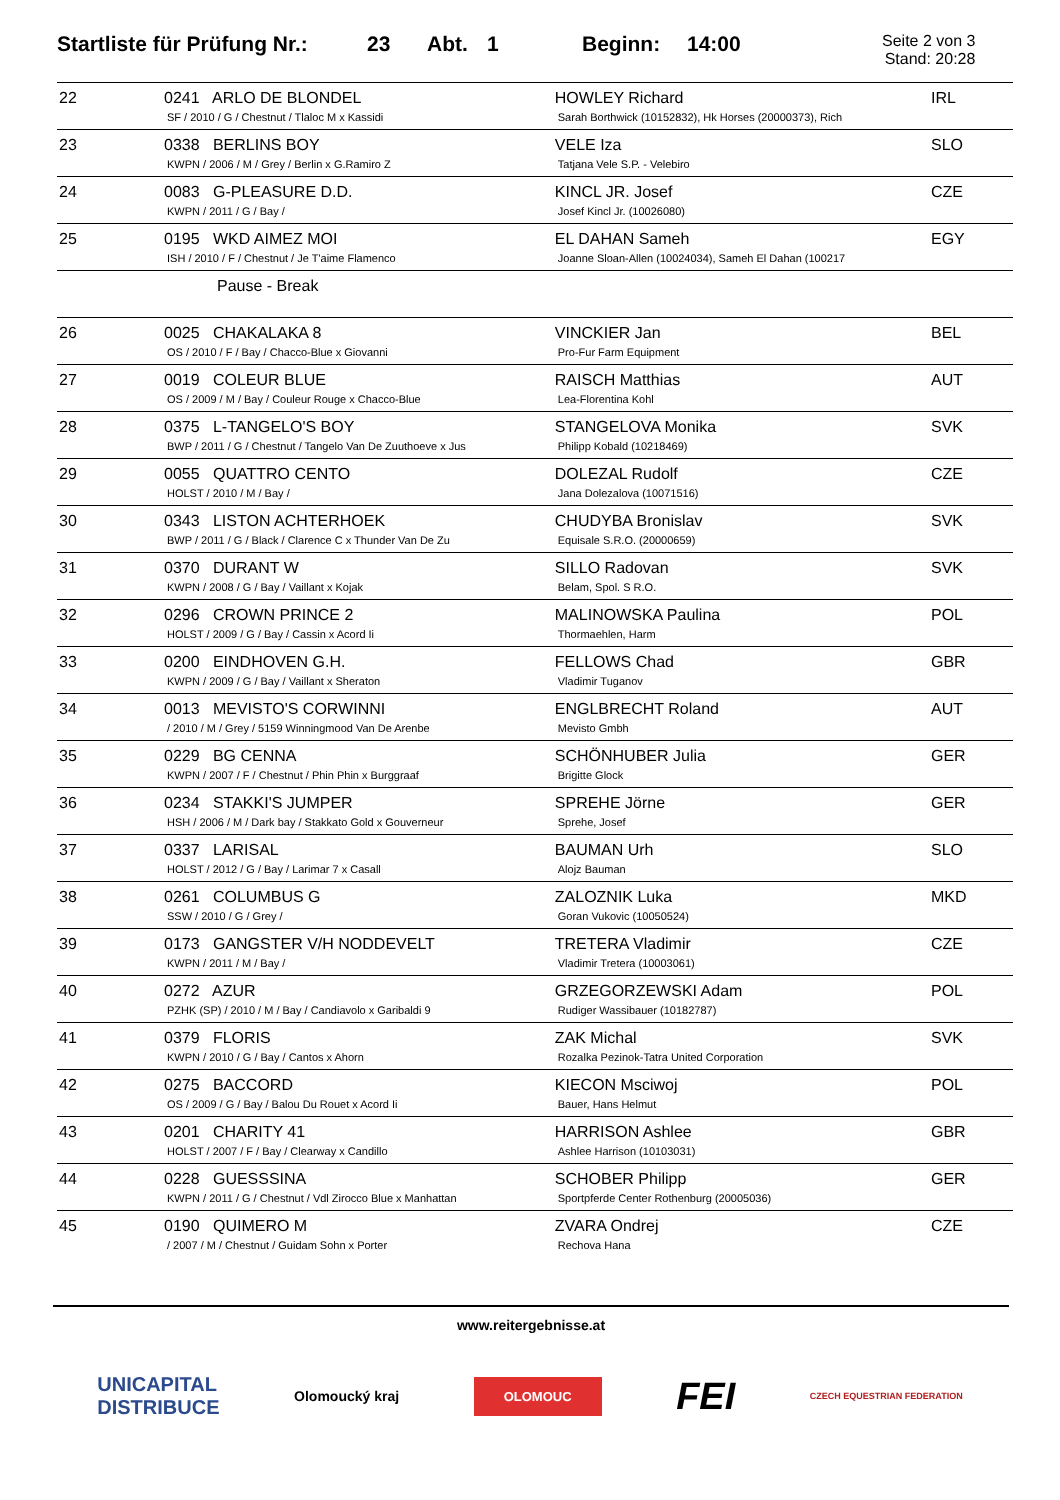Startliste für Prüfung Nr.: 23 Abt. 1 Beginn: 14:00
Seite 2 von 3
Stand: 20:28
| 22 | 0241 ARLO DE BLONDEL SF / 2010 / G / Chestnut / Tlaloc M x Kassidi | HOWLEY Richard Sarah Borthwick (10152832), Hk Horses (20000373), Rich | IRL |
| 23 | 0338 BERLINS BOY KWPN / 2006 / M / Grey / Berlin x G.Ramiro Z | VELE Iza Tatjana Vele S.P. - Velebiro | SLO |
| 24 | 0083 G-PLEASURE D.D. KWPN / 2011 / G / Bay / | KINCL JR. Josef Josef Kincl Jr. (10026080) | CZE |
| 25 | 0195 WKD AIMEZ MOI ISH / 2010 / F / Chestnut / Je T'aime Flamenco | EL DAHAN Sameh Joanne Sloan-Allen (10024034), Sameh El Dahan (100217 | EGY |
| | Pause - Break | | |
| 26 | 0025 CHAKALAKA 8 OS / 2010 / F / Bay / Chacco-Blue x Giovanni | VINCKIER Jan Pro-Fur Farm Equipment | BEL |
| 27 | 0019 COLEUR BLUE OS / 2009 / M / Bay / Couleur Rouge x Chacco-Blue | RAISCH Matthias Lea-Florentina Kohl | AUT |
| 28 | 0375 L-TANGELO'S BOY BWP / 2011 / G / Chestnut / Tangelo Van De Zuuthoeve x Jus | STANGELOVA Monika Philipp Kobald (10218469) | SVK |
| 29 | 0055 QUATTRO CENTO HOLST / 2010 / M / Bay / | DOLEZAL Rudolf Jana Dolezalova (10071516) | CZE |
| 30 | 0343 LISTON ACHTERHOEK BWP / 2011 / G / Black / Clarence C x Thunder Van De Zu | CHUDYBA Bronislav Equisale S.R.O. (20000659) | SVK |
| 31 | 0370 DURANT W KWPN / 2008 / G / Bay / Vaillant x Kojak | SILLO Radovan Belam, Spol. S R.O. | SVK |
| 32 | 0296 CROWN PRINCE 2 HOLST / 2009 / G / Bay / Cassin x Acord Ii | MALINOWSKA Paulina Thormaehlen, Harm | POL |
| 33 | 0200 EINDHOVEN G.H. KWPN / 2009 / G / Bay / Vaillant x Sheraton | FELLOWS Chad Vladimir Tuganov | GBR |
| 34 | 0013 MEVISTO'S CORWINNI / 2010 / M / Grey / 5159 Winningmood Van De Arenbe | ENGLBRECHT Roland Mevisto Gmbh | AUT |
| 35 | 0229 BG CENNA KWPN / 2007 / F / Chestnut / Phin Phin x Burggraaf | SCHÖNHUBER Julia Brigitte Glock | GER |
| 36 | 0234 STAKKI'S JUMPER HSH / 2006 / M / Dark bay / Stakkato Gold x Gouverneur | SPREHE Jörne Sprehe, Josef | GER |
| 37 | 0337 LARISAL HOLST / 2012 / G / Bay / Larimar 7 x Casall | BAUMAN Urh Alojz Bauman | SLO |
| 38 | 0261 COLUMBUS G SSW / 2010 / G / Grey / | ZALOZNIK Luka Goran Vukovic (10050524) | MKD |
| 39 | 0173 GANGSTER V/H NODDEVELT KWPN / 2011 / M / Bay / | TRETERA Vladimir Vladimir Tretera (10003061) | CZE |
| 40 | 0272 AZUR PZHK (SP) / 2010 / M / Bay / Candiavolo x Garibaldi 9 | GRZEGORZEWSKI Adam Rudiger Wassibauer (10182787) | POL |
| 41 | 0379 FLORIS KWPN / 2010 / G / Bay / Cantos x Ahorn | ZAK Michal Rozalka Pezinok-Tatra United Corporation | SVK |
| 42 | 0275 BACCORD OS / 2009 / G / Bay / Balou Du Rouet x Acord Ii | KIECON Msciwoj Bauer, Hans Helmut | POL |
| 43 | 0201 CHARITY 41 HOLST / 2007 / F / Bay / Clearway x Candillo | HARRISON Ashlee Ashlee Harrison (10103031) | GBR |
| 44 | 0228 GUESSSINA KWPN / 2011 / G / Chestnut / Vdl Zirocco Blue x Manhattan | SCHOBER Philipp Sportpferde Center Rothenburg (20005036) | GER |
| 45 | 0190 QUIMERO M / 2007 / M / Chestnut / Guidam Sohn x Porter | ZVARA Ondrej Rechova Hana | CZE |
www.reitergebnisse.at
UNICAPITAL
DISTRIBUCE Olomoucký kraj OLOMOUC FEI CZECH EQUESTRIAN FEDERATION